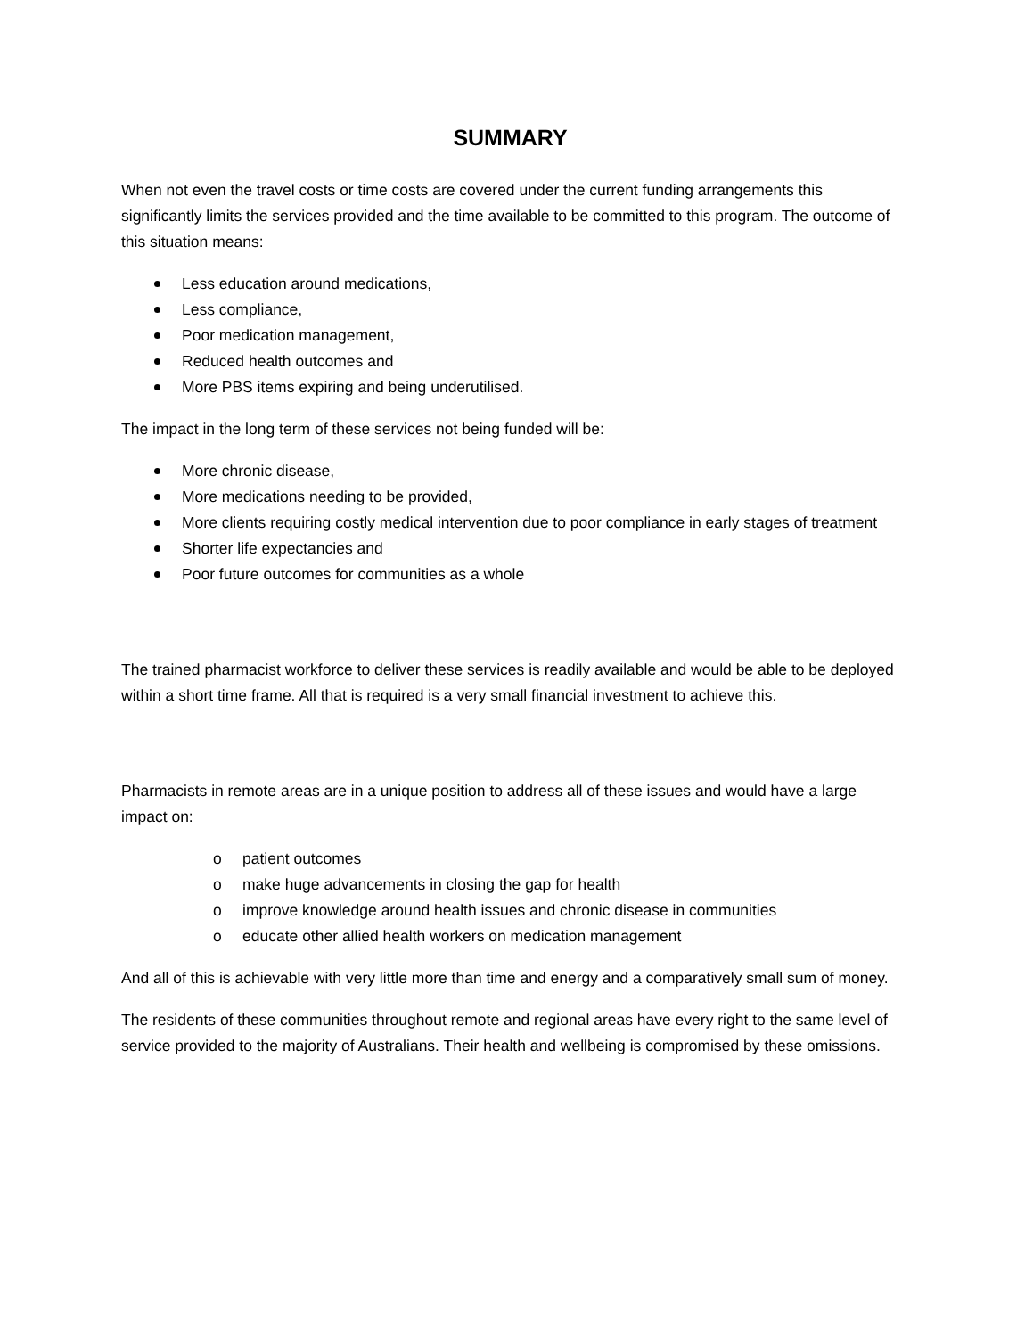SUMMARY
When not even the travel costs or time costs are covered under the current funding arrangements this significantly limits the services provided and the time available to be committed to this program. The outcome of this situation means:
Less education around medications,
Less compliance,
Poor medication management,
Reduced health outcomes and
More PBS items expiring and being underutilised.
The impact in the long term of these services not being funded will be:
More chronic disease,
More medications needing to be provided,
More clients requiring costly medical intervention due to poor compliance in early stages of treatment
Shorter life expectancies and
Poor future outcomes for communities as a whole
The trained pharmacist workforce to deliver these services is readily available and would be able to be deployed within a short time frame. All that is required is a very small financial investment to achieve this.
Pharmacists in remote areas are in a unique position to address all of these issues and would have a large impact on:
o patient outcomes
o make huge advancements in closing the gap for health
o improve knowledge around health issues and chronic disease in communities
o educate other allied health workers on medication management
And all of this is achievable with very little more than time and energy and a comparatively small sum of money.
The residents of these communities throughout remote and regional areas have every right to the same level of service provided to the majority of Australians. Their health and wellbeing is compromised by these omissions.